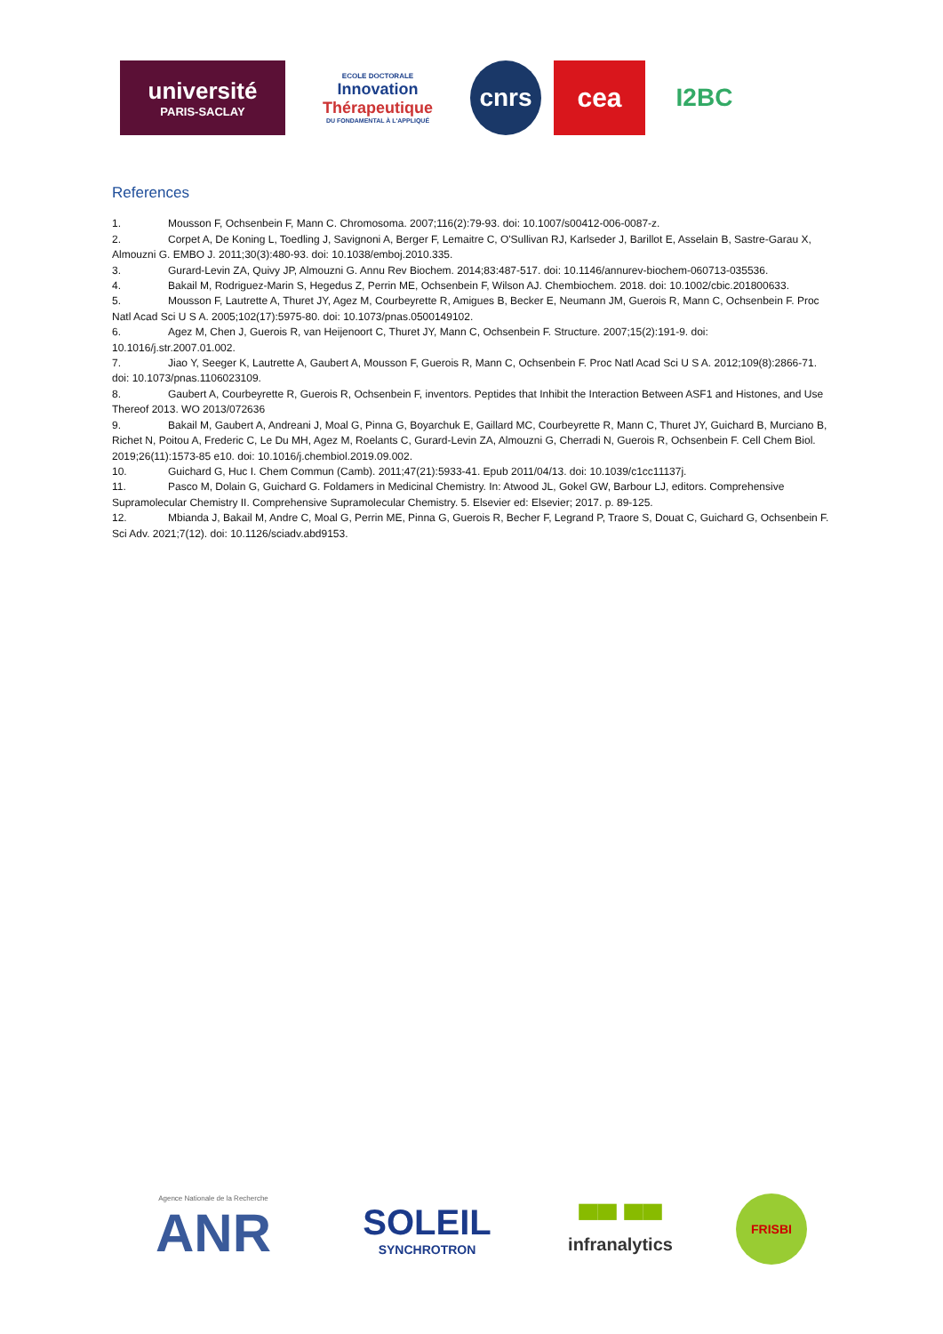université
PARIS-SACLAY
ECOLE DOCTORALE
Innovation
Thérapeutique
DU FONDAMENTAL À L'APPLIQUÉ
cnrs cea I2BC
References
1. Mousson F, Ochsenbein F, Mann C. Chromosoma. 2007;116(2):79-93. doi: 10.1007/s00412-006-0087-z.
2. Corpet A, De Koning L, Toedling J, Savignoni A, Berger F, Lemaitre C, O'Sullivan RJ, Karlseder J, Barillot E, Asselain B, Sastre-Garau X, Almouzni G. EMBO J. 2011;30(3):480-93. doi: 10.1038/emboj.2010.335.
3. Gurard-Levin ZA, Quivy JP, Almouzni G. Annu Rev Biochem. 2014;83:487-517. doi: 10.1146/annurev-biochem-060713-035536.
4. Bakail M, Rodriguez-Marin S, Hegedus Z, Perrin ME, Ochsenbein F, Wilson AJ. Chembiochem. 2018. doi: 10.1002/cbic.201800633.
5. Mousson F, Lautrette A, Thuret JY, Agez M, Courbeyrette R, Amigues B, Becker E, Neumann JM, Guerois R, Mann C, Ochsenbein F. Proc Natl Acad Sci U S A. 2005;102(17):5975-80. doi: 10.1073/pnas.0500149102.
6. Agez M, Chen J, Guerois R, van Heijenoort C, Thuret JY, Mann C, Ochsenbein F. Structure. 2007;15(2):191-9. doi: 10.1016/j.str.2007.01.002.
7. Jiao Y, Seeger K, Lautrette A, Gaubert A, Mousson F, Guerois R, Mann C, Ochsenbein F. Proc Natl Acad Sci U S A. 2012;109(8):2866-71. doi: 10.1073/pnas.1106023109.
8. Gaubert A, Courbeyrette R, Guerois R, Ochsenbein F, inventors. Peptides that Inhibit the Interaction Between ASF1 and Histones, and Use Thereof 2013. WO 2013/072636
9. Bakail M, Gaubert A, Andreani J, Moal G, Pinna G, Boyarchuk E, Gaillard MC, Courbeyrette R, Mann C, Thuret JY, Guichard B, Murciano B, Richet N, Poitou A, Frederic C, Le Du MH, Agez M, Roelants C, Gurard-Levin ZA, Almouzni G, Cherradi N, Guerois R, Ochsenbein F. Cell Chem Biol. 2019;26(11):1573-85 e10. doi: 10.1016/j.chembiol.2019.09.002.
10. Guichard G, Huc I. Chem Commun (Camb). 2011;47(21):5933-41. Epub 2011/04/13. doi: 10.1039/c1cc11137j.
11. Pasco M, Dolain G, Guichard G. Foldamers in Medicinal Chemistry. In: Atwood JL, Gokel GW, Barbour LJ, editors. Comprehensive Supramolecular Chemistry II. Comprehensive Supramolecular Chemistry. 5. Elsevier ed: Elsevier; 2017. p. 89-125.
12. Mbianda J, Bakail M, Andre C, Moal G, Perrin ME, Pinna G, Guerois R, Becher F, Legrand P, Traore S, Douat C, Guichard G, Ochsenbein F. Sci Adv. 2021;7(12). doi: 10.1126/sciadv.abd9153.
Agence Nationale de la Recherche
ANR
SOLEIL
SYNCHROTRON
▀▀ ▀▀
infranalytics
FRISBI